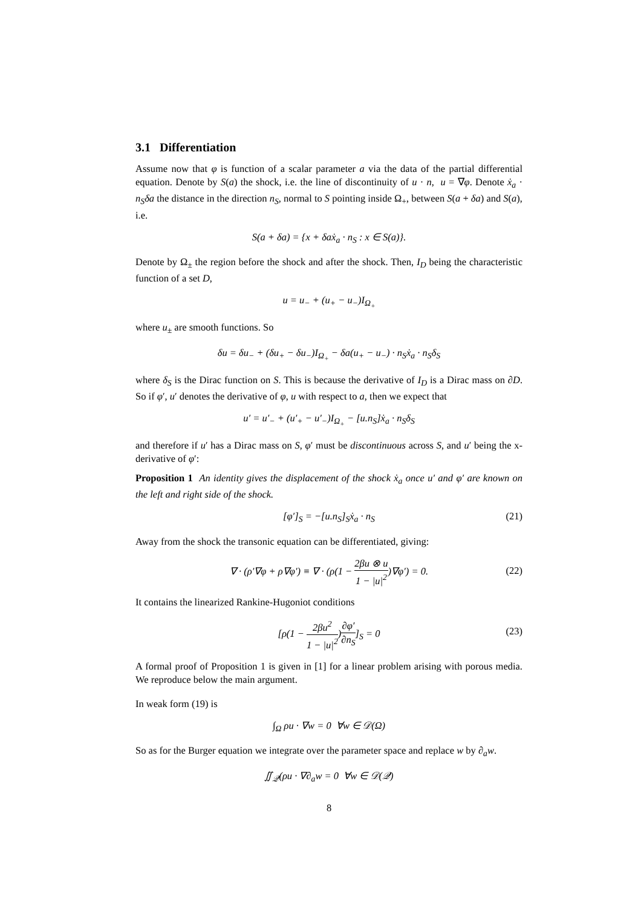3.1 Differentiation
Assume now that φ is function of a scalar parameter a via the data of the partial differential equation. Denote by S(a) the shock, i.e. the line of discontinuity of u · n, u = ∇φ. Denote ẋ<sub>a</sub> · n<sub>S</sub>δa the distance in the direction n<sub>S</sub>, normal to S pointing inside Ω<sub>+</sub>, between S(a + δa) and S(a), i.e.
S(a + δa) = {x + δaẋ<sub>a</sub> · n<sub>S</sub> : x ∈ S(a)}.
Denote by Ω<sub>±</sub> the region before the shock and after the shock. Then, I<sub>D</sub> being the characteristic function of a set D,
u = u<sub>−</sub> + (u<sub>+</sub> − u<sub>−</sub>)I<sub>Ω<sub>+</sub></sub>
where u<sub>±</sub> are smooth functions. So
δu = δu<sub>−</sub> + (δu<sub>+</sub> − δu<sub>−</sub>)I<sub>Ω<sub>+</sub></sub> − δa(u<sub>+</sub> − u<sub>−</sub>) · n<sub>S</sub>ẋ<sub>a</sub> · n<sub>S</sub>δ<sub>S</sub>
where δ<sub>S</sub> is the Dirac function on S. This is because the derivative of I<sub>D</sub> is a Dirac mass on ∂D. So if φ′, u′ denotes the derivative of φ, u with respect to a, then we expect that
u′ = u′<sub>−</sub> + (u′<sub>+</sub> − u′<sub>−</sub>)I<sub>Ω<sub>+</sub></sub> − [u.n<sub>S</sub>]ẋ<sub>a</sub> · n<sub>S</sub>δ<sub>S</sub>
and therefore if u′ has a Dirac mass on S, φ′ must be discontinuous across S, and u′ being the x-derivative of φ′:
Proposition 1 An identity gives the displacement of the shock ẋ<sub>a</sub> once u′ and φ′ are known on the left and right side of the shock.
[φ′]<sub>S</sub> = −[u.n<sub>S</sub>]<sub>S</sub>ẋ<sub>a</sub> · n<sub>S</sub> (21)
Away from the shock the transonic equation can be differentiated, giving:
∇ · (ρ′∇φ + ρ∇φ′) ≡ ∇ · (ρ(1 − 2βu ⊗ u 1 − |u|<sup>2</sup>)∇φ′) = 0.
(22)
It contains the linearized Rankine-Hugoniot conditions
[ρ(1 − 2βu<sup>2</sup> 1 − |u|<sup>2</sup>)∂φ′ ∂n<sub>S</sub>]<sub>S</sub> = 0
(23)
A formal proof of Proposition 1 is given in [1] for a linear problem arising with porous media. We reproduce below the main argument.
In weak form (19) is
∫<sub>Ω</sub> ρu · ∇w = 0 ∀w ∈ 𝒟(Ω)
So as for the Burger equation we integrate over the parameter space and replace w by ∂<sub>a</sub>w.
∬<sub>𝒬</sub>(ρu · ∇∂<sub>a</sub>w = 0 ∀w ∈ 𝒟(𝒬)
8